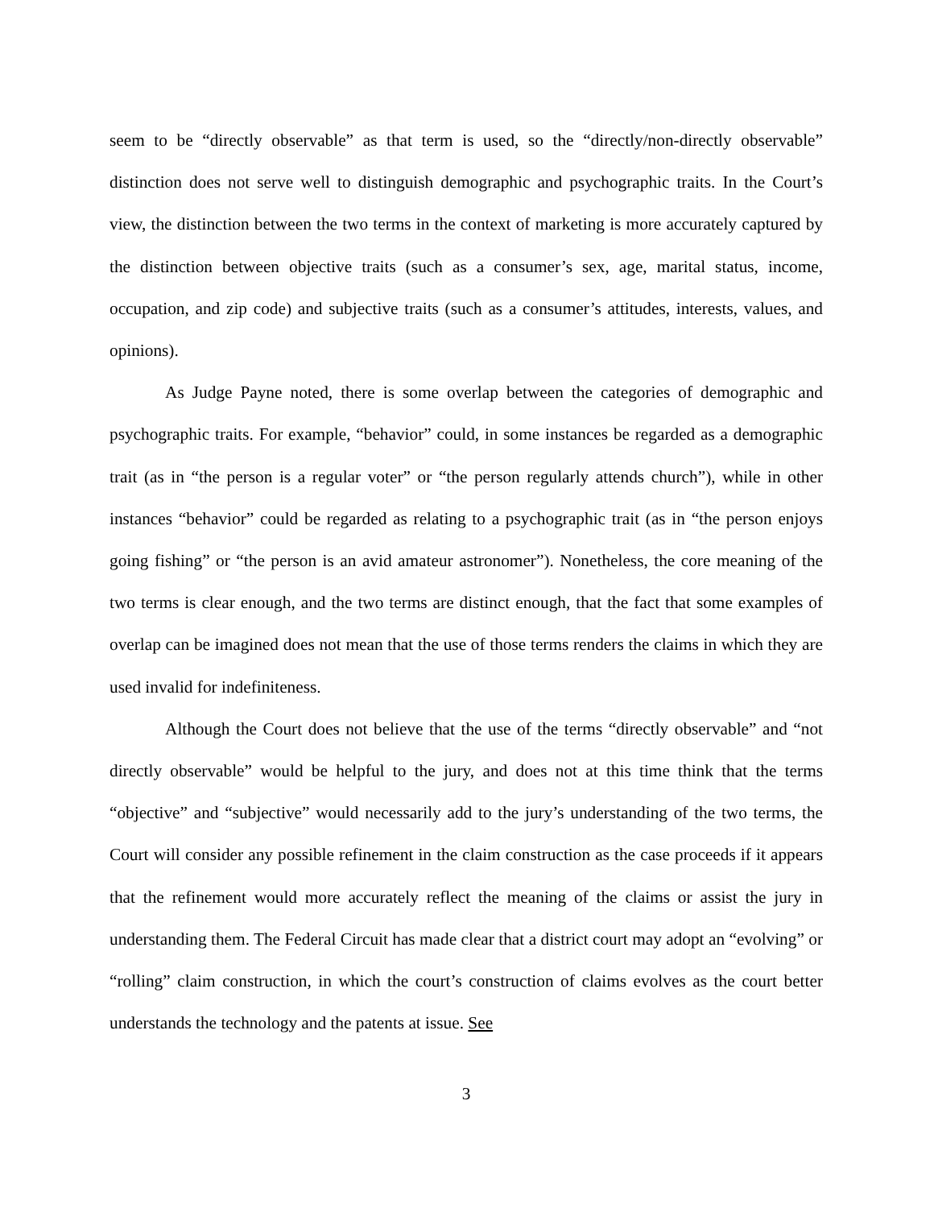seem to be “directly observable” as that term is used, so the “directly/non-directly observable” distinction does not serve well to distinguish demographic and psychographic traits. In the Court’s view, the distinction between the two terms in the context of marketing is more accurately captured by the distinction between objective traits (such as a consumer’s sex, age, marital status, income, occupation, and zip code) and subjective traits (such as a consumer’s attitudes, interests, values, and opinions).
As Judge Payne noted, there is some overlap between the categories of demographic and psychographic traits. For example, “behavior” could, in some instances be regarded as a demographic trait (as in “the person is a regular voter” or “the person regularly attends church”), while in other instances “behavior” could be regarded as relating to a psychographic trait (as in “the person enjoys going fishing” or “the person is an avid amateur astronomer”). Nonetheless, the core meaning of the two terms is clear enough, and the two terms are distinct enough, that the fact that some examples of overlap can be imagined does not mean that the use of those terms renders the claims in which they are used invalid for indefiniteness.
Although the Court does not believe that the use of the terms “directly observable” and “not directly observable” would be helpful to the jury, and does not at this time think that the terms “objective” and “subjective” would necessarily add to the jury’s understanding of the two terms, the Court will consider any possible refinement in the claim construction as the case proceeds if it appears that the refinement would more accurately reflect the meaning of the claims or assist the jury in understanding them. The Federal Circuit has made clear that a district court may adopt an “evolving” or “rolling” claim construction, in which the court’s construction of claims evolves as the court better understands the technology and the patents at issue. See
3